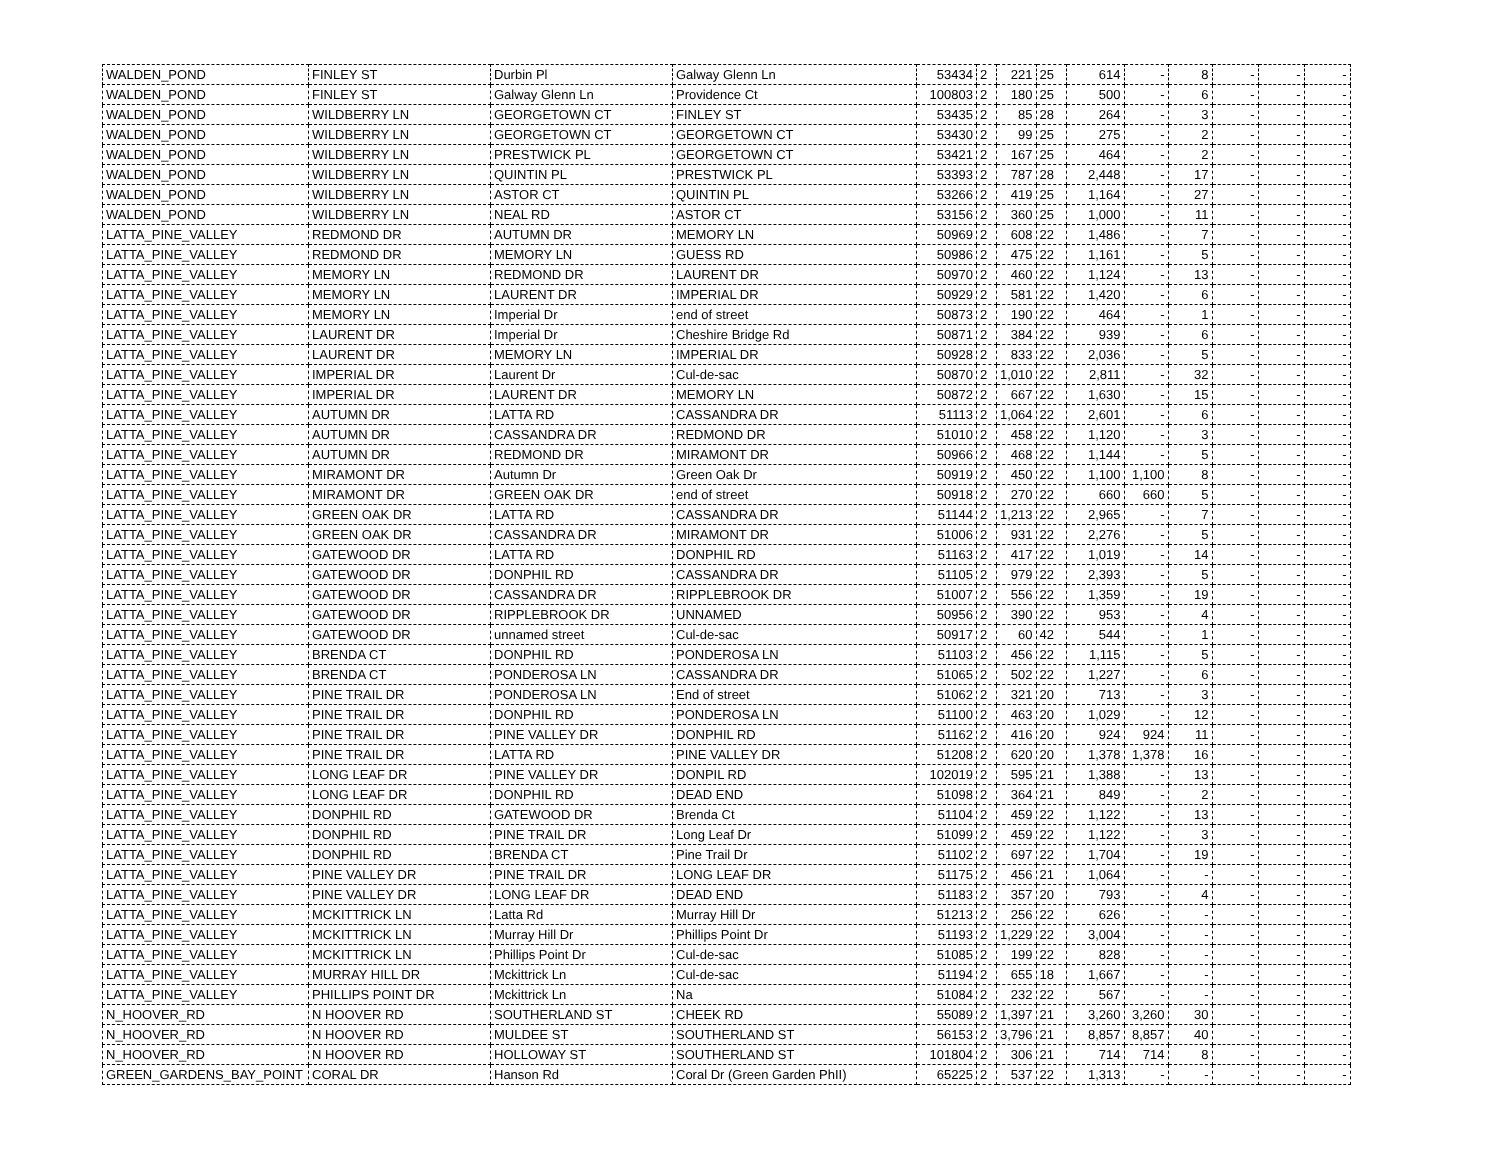| WALDEN_POND | FINLEY ST | Durbin Pl | Galway Glenn Ln | 53434 | 2 | 221 | 25 | 614 | - | 8 | - | - | - |
| WALDEN_POND | FINLEY ST | Galway Glenn Ln | Providence Ct | 100803 | 2 | 180 | 25 | 500 | - | 6 | - | - | - |
| WALDEN_POND | WILDBERRY LN | GEORGETOWN CT | FINLEY ST | 53435 | 2 | 85 | 28 | 264 | - | 3 | - | - | - |
| WALDEN_POND | WILDBERRY LN | GEORGETOWN CT | GEORGETOWN CT | 53430 | 2 | 99 | 25 | 275 | - | 2 | - | - | - |
| WALDEN_POND | WILDBERRY LN | PRESTWICK PL | GEORGETOWN CT | 53421 | 2 | 167 | 25 | 464 | - | 2 | - | - | - |
| WALDEN_POND | WILDBERRY LN | QUINTIN PL | PRESTWICK PL | 53393 | 2 | 787 | 28 | 2,448 | - | 17 | - | - | - |
| WALDEN_POND | WILDBERRY LN | ASTOR CT | QUINTIN PL | 53266 | 2 | 419 | 25 | 1,164 | - | 27 | - | - | - |
| WALDEN_POND | WILDBERRY LN | NEAL RD | ASTOR CT | 53156 | 2 | 360 | 25 | 1,000 | - | 11 | - | - | - |
| LATTA_PINE_VALLEY | REDMOND DR | AUTUMN DR | MEMORY LN | 50969 | 2 | 608 | 22 | 1,486 | - | 7 | - | - | - |
| LATTA_PINE_VALLEY | REDMOND DR | MEMORY LN | GUESS RD | 50986 | 2 | 475 | 22 | 1,161 | - | 5 | - | - | - |
| LATTA_PINE_VALLEY | MEMORY LN | REDMOND DR | LAURENT DR | 50970 | 2 | 460 | 22 | 1,124 | - | 13 | - | - | - |
| LATTA_PINE_VALLEY | MEMORY LN | LAURENT DR | IMPERIAL DR | 50929 | 2 | 581 | 22 | 1,420 | - | 6 | - | - | - |
| LATTA_PINE_VALLEY | MEMORY LN | Imperial Dr | end of street | 50873 | 2 | 190 | 22 | 464 | - | 1 | - | - | - |
| LATTA_PINE_VALLEY | LAURENT DR | Imperial Dr | Cheshire Bridge Rd | 50871 | 2 | 384 | 22 | 939 | - | 6 | - | - | - |
| LATTA_PINE_VALLEY | LAURENT DR | MEMORY LN | IMPERIAL DR | 50928 | 2 | 833 | 22 | 2,036 | - | 5 | - | - | - |
| LATTA_PINE_VALLEY | IMPERIAL DR | Laurent Dr | Cul-de-sac | 50870 | 2 | 1,010 | 22 | 2,811 | - | 32 | - | - | - |
| LATTA_PINE_VALLEY | IMPERIAL DR | LAURENT DR | MEMORY LN | 50872 | 2 | 667 | 22 | 1,630 | - | 15 | - | - | - |
| LATTA_PINE_VALLEY | AUTUMN DR | LATTA RD | CASSANDRA DR | 51113 | 2 | 1,064 | 22 | 2,601 | - | 6 | - | - | - |
| LATTA_PINE_VALLEY | AUTUMN DR | CASSANDRA DR | REDMOND DR | 51010 | 2 | 458 | 22 | 1,120 | - | 3 | - | - | - |
| LATTA_PINE_VALLEY | AUTUMN DR | REDMOND DR | MIRAMONT DR | 50966 | 2 | 468 | 22 | 1,144 | - | 5 | - | - | - |
| LATTA_PINE_VALLEY | MIRAMONT DR | Autumn Dr | Green Oak Dr | 50919 | 2 | 450 | 22 | 1,100 | 1,100 | 8 | - | - | - |
| LATTA_PINE_VALLEY | MIRAMONT DR | GREEN OAK DR | end of street | 50918 | 2 | 270 | 22 | 660 | 660 | 5 | - | - | - |
| LATTA_PINE_VALLEY | GREEN OAK DR | LATTA RD | CASSANDRA DR | 51144 | 2 | 1,213 | 22 | 2,965 | - | 7 | - | - | - |
| LATTA_PINE_VALLEY | GREEN OAK DR | CASSANDRA DR | MIRAMONT DR | 51006 | 2 | 931 | 22 | 2,276 | - | 5 | - | - | - |
| LATTA_PINE_VALLEY | GATEWOOD DR | LATTA RD | DONPHIL RD | 51163 | 2 | 417 | 22 | 1,019 | - | 14 | - | - | - |
| LATTA_PINE_VALLEY | GATEWOOD DR | DONPHIL RD | CASSANDRA DR | 51105 | 2 | 979 | 22 | 2,393 | - | 5 | - | - | - |
| LATTA_PINE_VALLEY | GATEWOOD DR | CASSANDRA DR | RIPPLEBROOK DR | 51007 | 2 | 556 | 22 | 1,359 | - | 19 | - | - | - |
| LATTA_PINE_VALLEY | GATEWOOD DR | RIPPLEBROOK DR | UNNAMED | 50956 | 2 | 390 | 22 | 953 | - | 4 | - | - | - |
| LATTA_PINE_VALLEY | GATEWOOD DR | unnamed street | Cul-de-sac | 50917 | 2 | 60 | 42 | 544 | - | 1 | - | - | - |
| LATTA_PINE_VALLEY | BRENDA CT | DONPHIL RD | PONDEROSA LN | 51103 | 2 | 456 | 22 | 1,115 | - | 5 | - | - | - |
| LATTA_PINE_VALLEY | BRENDA CT | PONDEROSA LN | CASSANDRA DR | 51065 | 2 | 502 | 22 | 1,227 | - | 6 | - | - | - |
| LATTA_PINE_VALLEY | PINE TRAIL DR | PONDEROSA LN | End of street | 51062 | 2 | 321 | 20 | 713 | - | 3 | - | - | - |
| LATTA_PINE_VALLEY | PINE TRAIL DR | DONPHIL RD | PONDEROSA LN | 51100 | 2 | 463 | 20 | 1,029 | - | 12 | - | - | - |
| LATTA_PINE_VALLEY | PINE TRAIL DR | PINE VALLEY DR | DONPHIL RD | 51162 | 2 | 416 | 20 | 924 | 924 | 11 | - | - | - |
| LATTA_PINE_VALLEY | PINE TRAIL DR | LATTA RD | PINE VALLEY DR | 51208 | 2 | 620 | 20 | 1,378 | 1,378 | 16 | - | - | - |
| LATTA_PINE_VALLEY | LONG LEAF DR | PINE VALLEY DR | DONPIL RD | 102019 | 2 | 595 | 21 | 1,388 | - | 13 | - | - | - |
| LATTA_PINE_VALLEY | LONG LEAF DR | DONPHIL RD | DEAD END | 51098 | 2 | 364 | 21 | 849 | - | 2 | - | - | - |
| LATTA_PINE_VALLEY | DONPHIL RD | GATEWOOD DR | Brenda Ct | 51104 | 2 | 459 | 22 | 1,122 | - | 13 | - | - | - |
| LATTA_PINE_VALLEY | DONPHIL RD | PINE TRAIL DR | Long Leaf Dr | 51099 | 2 | 459 | 22 | 1,122 | - | 3 | - | - | - |
| LATTA_PINE_VALLEY | DONPHIL RD | BRENDA CT | Pine Trail Dr | 51102 | 2 | 697 | 22 | 1,704 | - | 19 | - | - | - |
| LATTA_PINE_VALLEY | PINE VALLEY DR | PINE TRAIL DR | LONG LEAF DR | 51175 | 2 | 456 | 21 | 1,064 | - | - | - | - | - |
| LATTA_PINE_VALLEY | PINE VALLEY DR | LONG LEAF DR | DEAD END | 51183 | 2 | 357 | 20 | 793 | - | 4 | - | - | - |
| LATTA_PINE_VALLEY | MCKITTRICK LN | Latta Rd | Murray Hill Dr | 51213 | 2 | 256 | 22 | 626 | - | - | - | - | - |
| LATTA_PINE_VALLEY | MCKITTRICK LN | Murray Hill Dr | Phillips Point Dr | 51193 | 2 | 1,229 | 22 | 3,004 | - | - | - | - | - |
| LATTA_PINE_VALLEY | MCKITTRICK LN | Phillips Point Dr | Cul-de-sac | 51085 | 2 | 199 | 22 | 828 | - | - | - | - | - |
| LATTA_PINE_VALLEY | MURRAY HILL DR | Mckittrick Ln | Cul-de-sac | 51194 | 2 | 655 | 18 | 1,667 | - | - | - | - | - |
| LATTA_PINE_VALLEY | PHILLIPS POINT DR | Mckittrick Ln | Na | 51084 | 2 | 232 | 22 | 567 | - | - | - | - | - |
| N_HOOVER_RD | N HOOVER RD | SOUTHERLAND ST | CHEEK RD | 55089 | 2 | 1,397 | 21 | 3,260 | 3,260 | 30 | - | - | - |
| N_HOOVER_RD | N HOOVER RD | MULDEE ST | SOUTHERLAND ST | 56153 | 2 | 3,796 | 21 | 8,857 | 8,857 | 40 | - | - | - |
| N_HOOVER_RD | N HOOVER RD | HOLLOWAY ST | SOUTHERLAND ST | 101804 | 2 | 306 | 21 | 714 | 714 | 8 | - | - | - |
| GREEN_GARDENS_BAY_POINT | CORAL DR | Hanson Rd | Coral Dr (Green Garden PhII) | 65225 | 2 | 537 | 22 | 1,313 | - | - | - | - | - |